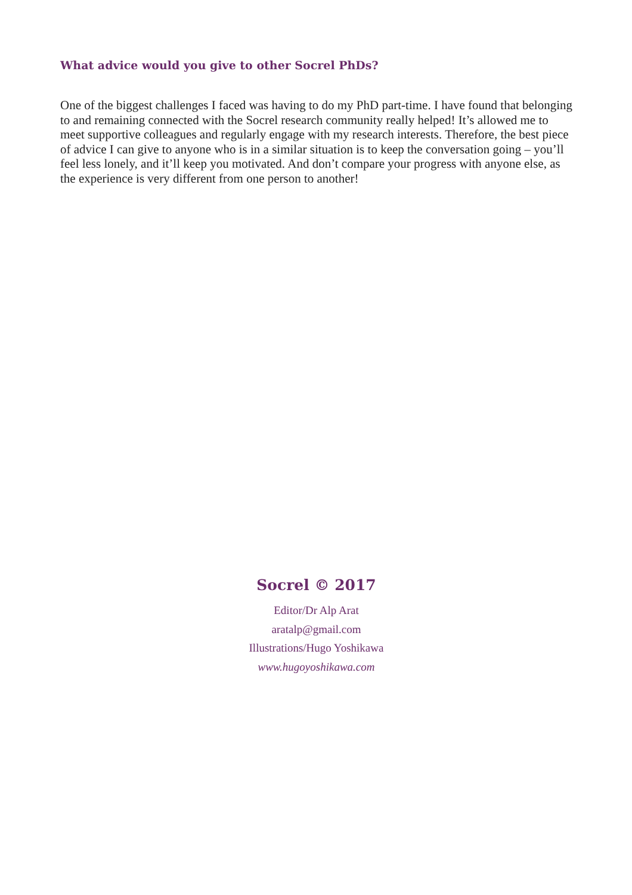What advice would you give to other Socrel PhDs?
One of the biggest challenges I faced was having to do my PhD part-time. I have found that belonging to and remaining connected with the Socrel research community really helped! It’s allowed me to meet supportive colleagues and regularly engage with my research interests. Therefore, the best piece of advice I can give to anyone who is in a similar situation is to keep the conversation going – you’ll feel less lonely, and it’ll keep you motivated. And don’t compare your progress with anyone else, as the experience is very different from one person to another!
Socrel © 2017
Editor/Dr Alp Arat
aratalp@gmail.com
Illustrations/Hugo Yoshikawa
www.hugoyoshikawa.com